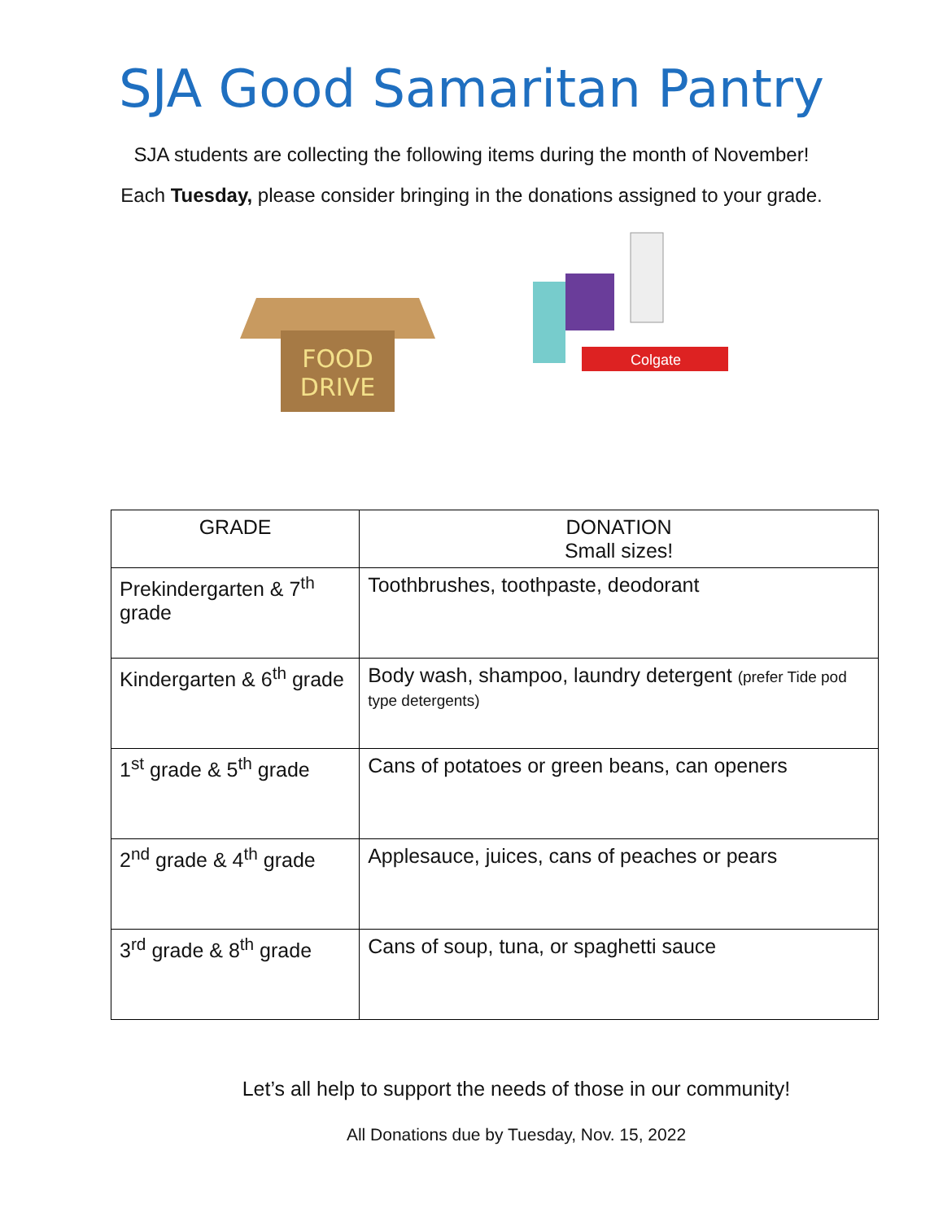SJA Good Samaritan Pantry
SJA students are collecting the following items during the month of November!
Each Tuesday, please consider bringing in the donations assigned to your grade.
FOOD
DRIVE
Colgate
| GRADE | DONATION Small sizes! |
| --- | --- |
| Prekindergarten & 7<sup>th</sup> grade | Toothbrushes, toothpaste, deodorant |
| Kindergarten & 6<sup>th</sup> grade | Body wash, shampoo, laundry detergent (prefer Tide pod type detergents) |
| 1<sup>st</sup> grade & 5<sup>th</sup> grade | Cans of potatoes or green beans, can openers |
| 2<sup>nd</sup> grade & 4<sup>th</sup> grade | Applesauce, juices, cans of peaches or pears |
| 3<sup>rd</sup> grade & 8<sup>th</sup> grade | Cans of soup, tuna, or spaghetti sauce |
Let’s all help to support the needs of those in our community!
All Donations due by Tuesday, Nov. 15, 2022